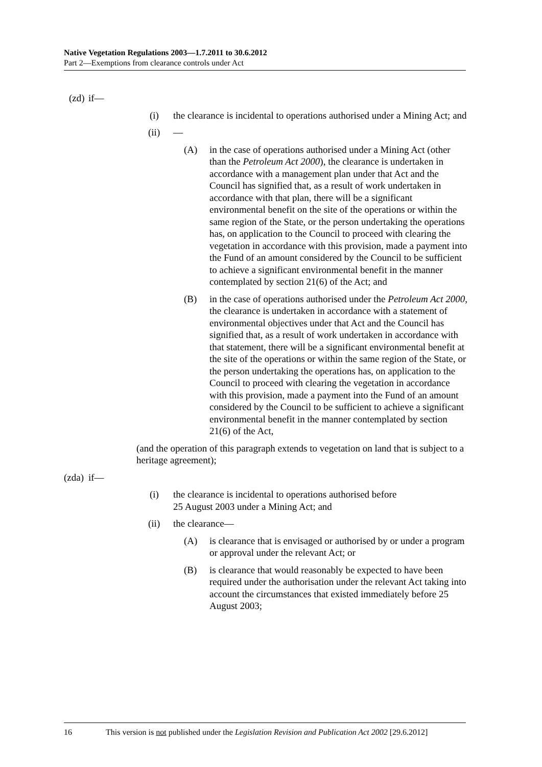Native Vegetation Regulations 2003—1.7.2011 to 30.6.2012
Part 2—Exemptions from clearance controls under Act
(zd) if—
(i) the clearance is incidental to operations authorised under a Mining Act; and
(ii) —
(A) in the case of operations authorised under a Mining Act (other than the Petroleum Act 2000), the clearance is undertaken in accordance with a management plan under that Act and the Council has signified that, as a result of work undertaken in accordance with that plan, there will be a significant environmental benefit on the site of the operations or within the same region of the State, or the person undertaking the operations has, on application to the Council to proceed with clearing the vegetation in accordance with this provision, made a payment into the Fund of an amount considered by the Council to be sufficient to achieve a significant environmental benefit in the manner contemplated by section 21(6) of the Act; and
(B) in the case of operations authorised under the Petroleum Act 2000, the clearance is undertaken in accordance with a statement of environmental objectives under that Act and the Council has signified that, as a result of work undertaken in accordance with that statement, there will be a significant environmental benefit at the site of the operations or within the same region of the State, or the person undertaking the operations has, on application to the Council to proceed with clearing the vegetation in accordance with this provision, made a payment into the Fund of an amount considered by the Council to be sufficient to achieve a significant environmental benefit in the manner contemplated by section 21(6) of the Act,
(and the operation of this paragraph extends to vegetation on land that is subject to a heritage agreement);
(zda) if—
(i) the clearance is incidental to operations authorised before
25 August 2003 under a Mining Act; and
(ii) the clearance—
(A) is clearance that is envisaged or authorised by or under a program or approval under the relevant Act; or
(B) is clearance that would reasonably be expected to have been required under the authorisation under the relevant Act taking into account the circumstances that existed immediately before 25 August 2003;
16 This version is not published under the Legislation Revision and Publication Act 2002 [29.6.2012]